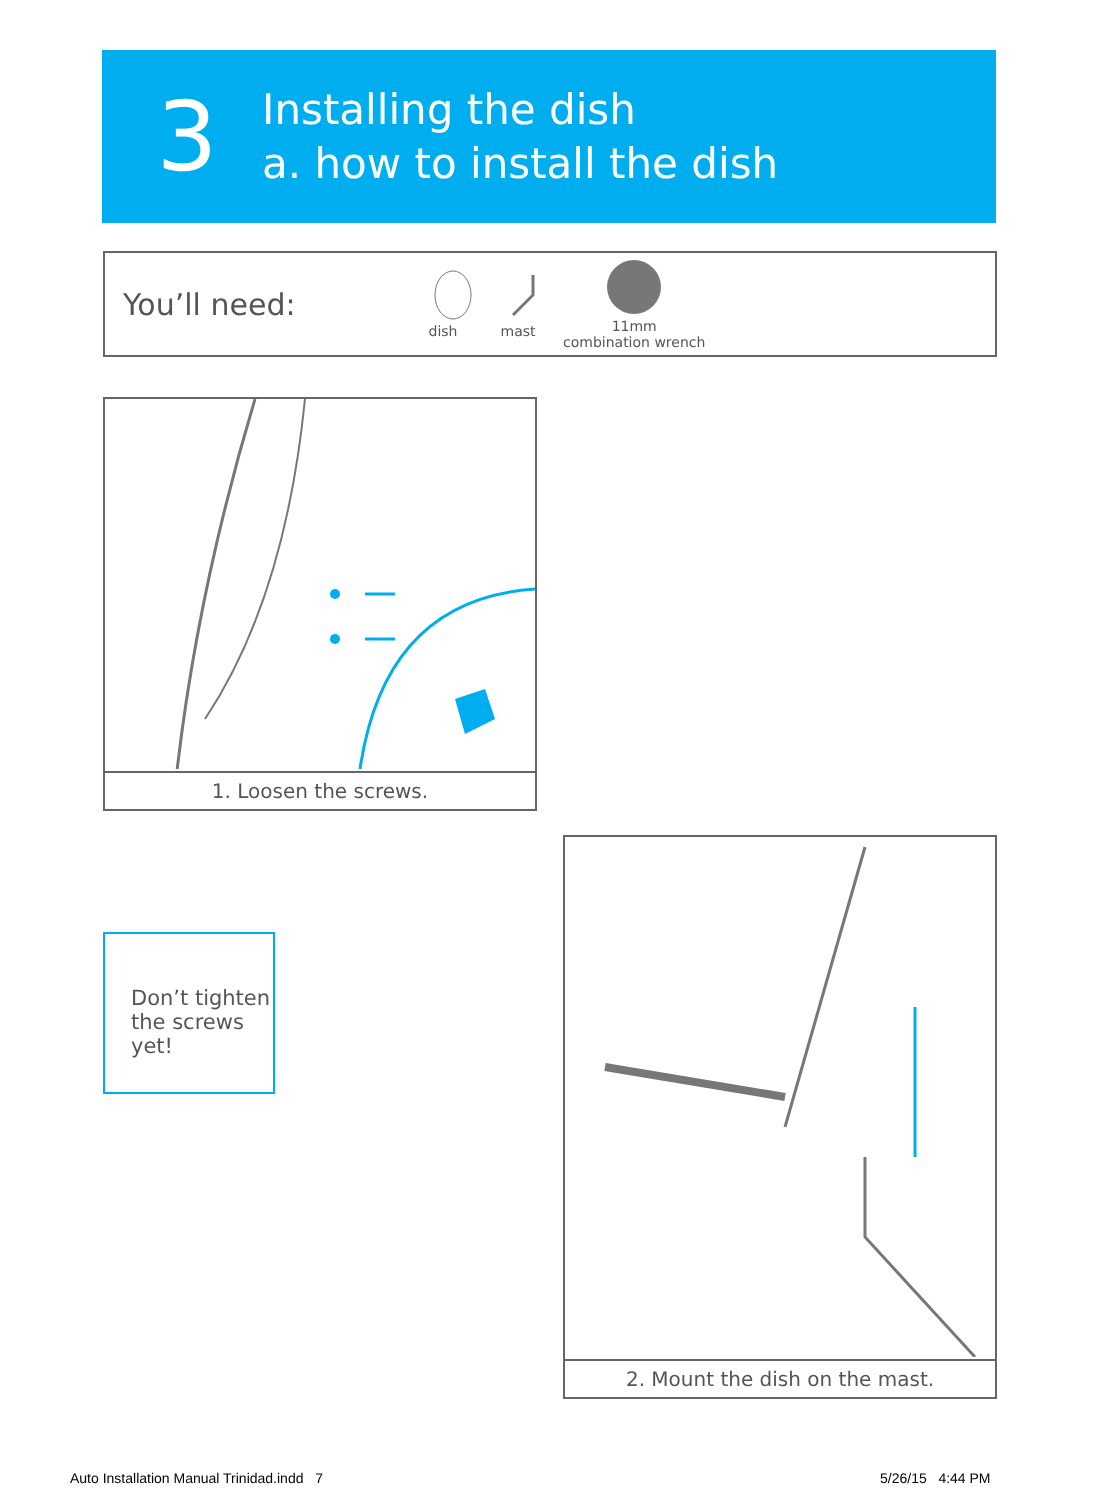3
Installing the dish
a. how to install the dish
You’ll need:
dish
mast
11mm
combination wrench
1. Loosen the screws.
Don’t tighten the screws yet!
2. Mount the dish on the mast.
Auto Installation Manual Trinidad.indd 7
5/26/15 4:44 PM